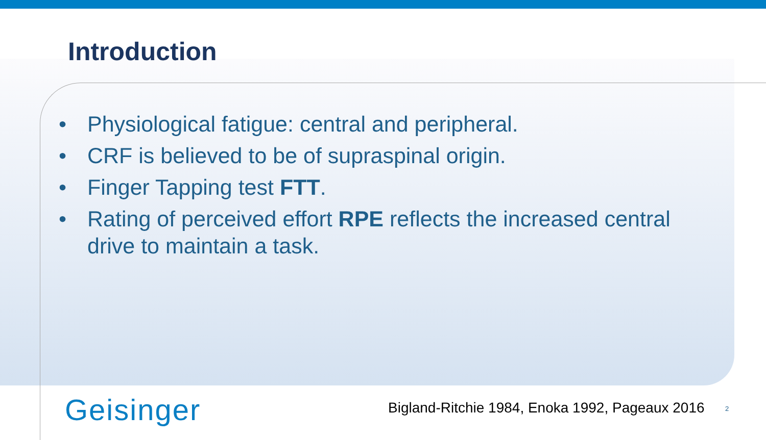Introduction
• Physiological fatigue: central and peripheral.
• CRF is believed to be of supraspinal origin.
• Finger Tapping test FTT.
• Rating of perceived effort RPE reflects the increased central drive to maintain a task.
Geisinger
Bigland-Ritchie 1984, Enoka 1992, Pageaux 2016
2